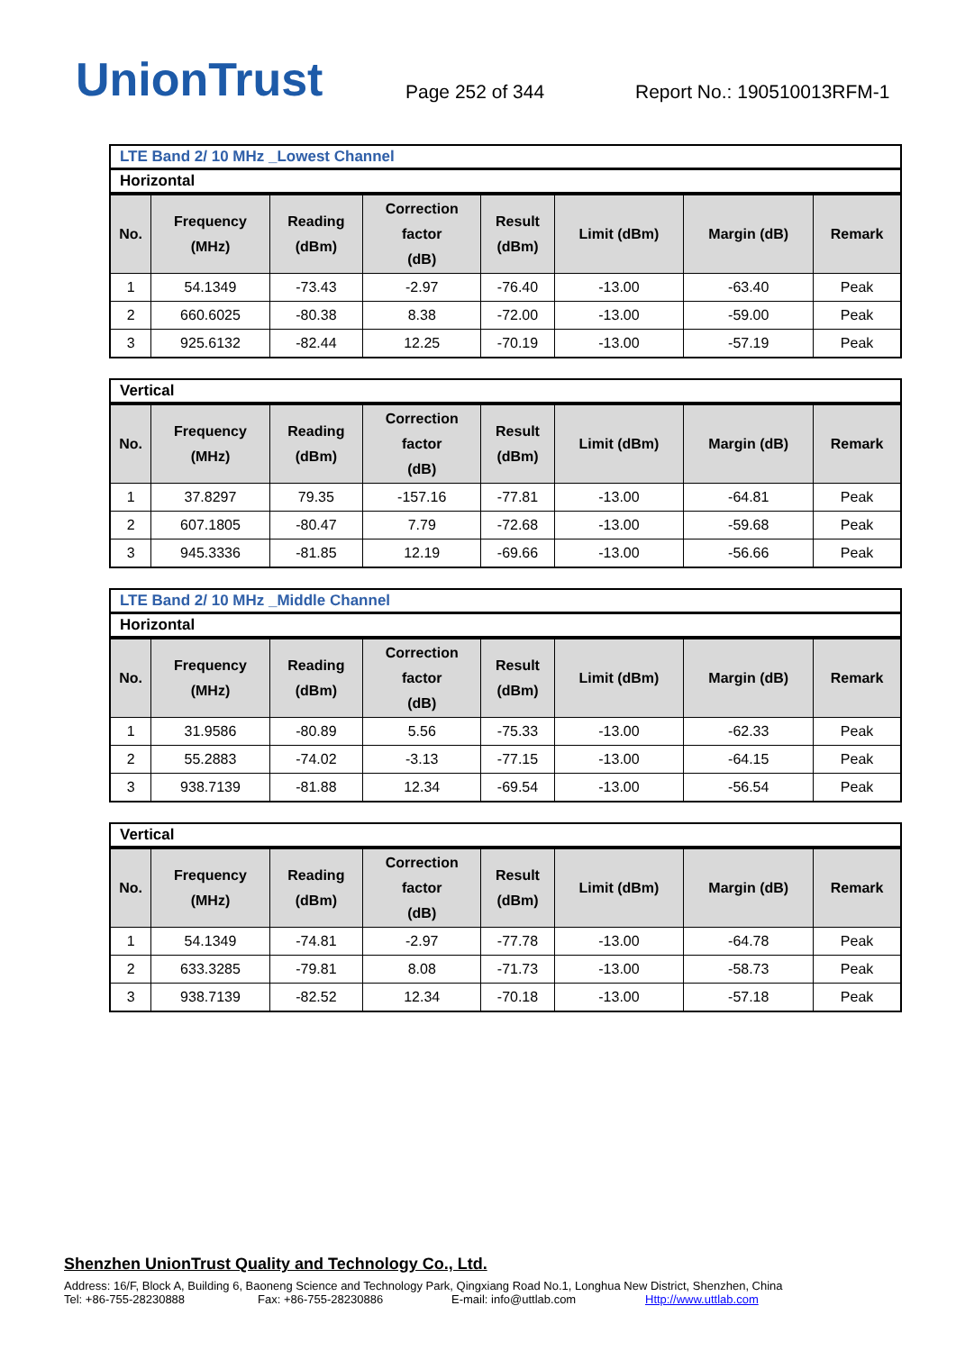UnionTrust
Page 252 of 344
Report No.: 190510013RFM-1
LTE Band 2/ 10 MHz _Lowest Channel
Horizontal
| No. | Frequency (MHz) | Reading (dBm) | Correction factor (dB) | Result (dBm) | Limit (dBm) | Margin (dB) | Remark |
| --- | --- | --- | --- | --- | --- | --- | --- |
| 1 | 54.1349 | -73.43 | -2.97 | -76.40 | -13.00 | -63.40 | Peak |
| 2 | 660.6025 | -80.38 | 8.38 | -72.00 | -13.00 | -59.00 | Peak |
| 3 | 925.6132 | -82.44 | 12.25 | -70.19 | -13.00 | -57.19 | Peak |
Vertical
| No. | Frequency (MHz) | Reading (dBm) | Correction factor (dB) | Result (dBm) | Limit (dBm) | Margin (dB) | Remark |
| --- | --- | --- | --- | --- | --- | --- | --- |
| 1 | 37.8297 | 79.35 | -157.16 | -77.81 | -13.00 | -64.81 | Peak |
| 2 | 607.1805 | -80.47 | 7.79 | -72.68 | -13.00 | -59.68 | Peak |
| 3 | 945.3336 | -81.85 | 12.19 | -69.66 | -13.00 | -56.66 | Peak |
LTE Band 2/ 10 MHz _Middle Channel
Horizontal
| No. | Frequency (MHz) | Reading (dBm) | Correction factor (dB) | Result (dBm) | Limit (dBm) | Margin (dB) | Remark |
| --- | --- | --- | --- | --- | --- | --- | --- |
| 1 | 31.9586 | -80.89 | 5.56 | -75.33 | -13.00 | -62.33 | Peak |
| 2 | 55.2883 | -74.02 | -3.13 | -77.15 | -13.00 | -64.15 | Peak |
| 3 | 938.7139 | -81.88 | 12.34 | -69.54 | -13.00 | -56.54 | Peak |
Vertical
| No. | Frequency (MHz) | Reading (dBm) | Correction factor (dB) | Result (dBm) | Limit (dBm) | Margin (dB) | Remark |
| --- | --- | --- | --- | --- | --- | --- | --- |
| 1 | 54.1349 | -74.81 | -2.97 | -77.78 | -13.00 | -64.78 | Peak |
| 2 | 633.3285 | -79.81 | 8.08 | -71.73 | -13.00 | -58.73 | Peak |
| 3 | 938.7139 | -82.52 | 12.34 | -70.18 | -13.00 | -57.18 | Peak |
Shenzhen UnionTrust Quality and Technology Co., Ltd.
Address: 16/F, Block A, Building 6, Baoneng Science and Technology Park, Qingxiang Road No.1, Longhua New District, Shenzhen, China
Tel: +86-755-28230888 Fax: +86-755-28230886 E-mail: info@uttlab.com Http://www.uttlab.com